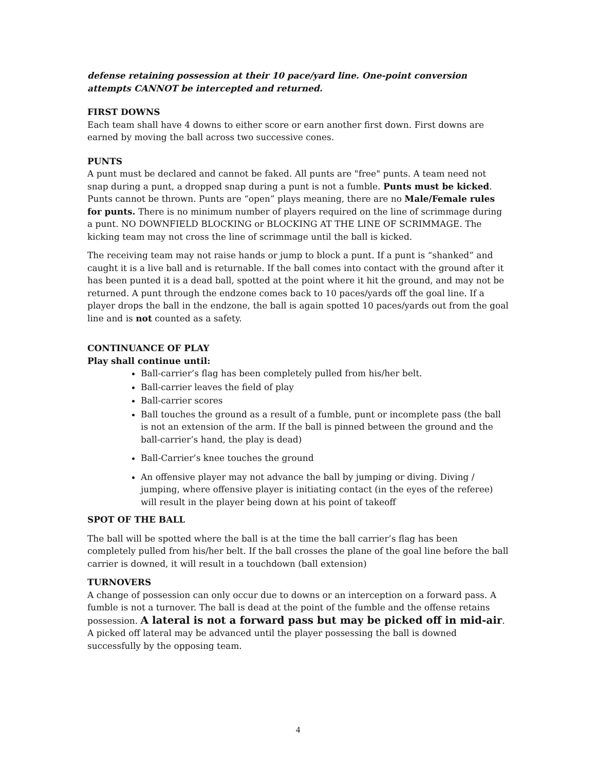defense retaining possession at their 10 pace/yard line. One-point conversion attempts CANNOT be intercepted and returned.
FIRST DOWNS
Each team shall have 4 downs to either score or earn another first down. First downs are earned by moving the ball across two successive cones.
PUNTS
A punt must be declared and cannot be faked. All punts are "free" punts. A team need not snap during a punt, a dropped snap during a punt is not a fumble. Punts must be kicked. Punts cannot be thrown. Punts are “open” plays meaning, there are no Male/Female rules for punts. There is no minimum number of players required on the line of scrimmage during a punt. NO DOWNFIELD BLOCKING or BLOCKING AT THE LINE OF SCRIMMAGE. The kicking team may not cross the line of scrimmage until the ball is kicked.
The receiving team may not raise hands or jump to block a punt. If a punt is “shanked” and caught it is a live ball and is returnable. If the ball comes into contact with the ground after it has been punted it is a dead ball, spotted at the point where it hit the ground, and may not be returned. A punt through the endzone comes back to 10 paces/yards off the goal line. If a player drops the ball in the endzone, the ball is again spotted 10 paces/yards out from the goal line and is not counted as a safety.
CONTINUANCE OF PLAY
Play shall continue until:
Ball-carrier’s flag has been completely pulled from his/her belt.
Ball-carrier leaves the field of play
Ball-carrier scores
Ball touches the ground as a result of a fumble, punt or incomplete pass (the ball is not an extension of the arm. If the ball is pinned between the ground and the ball-carrier’s hand, the play is dead)
Ball-Carrier’s knee touches the ground
An offensive player may not advance the ball by jumping or diving. Diving / jumping, where offensive player is initiating contact (in the eyes of the referee) will result in the player being down at his point of takeoff
SPOT OF THE BALL
The ball will be spotted where the ball is at the time the ball carrier’s flag has been completely pulled from his/her belt. If the ball crosses the plane of the goal line before the ball carrier is downed, it will result in a touchdown (ball extension)
TURNOVERS
A change of possession can only occur due to downs or an interception on a forward pass. A fumble is not a turnover. The ball is dead at the point of the fumble and the offense retains possession. A lateral is not a forward pass but may be picked off in mid-air. A picked off lateral may be advanced until the player possessing the ball is downed successfully by the opposing team.
4